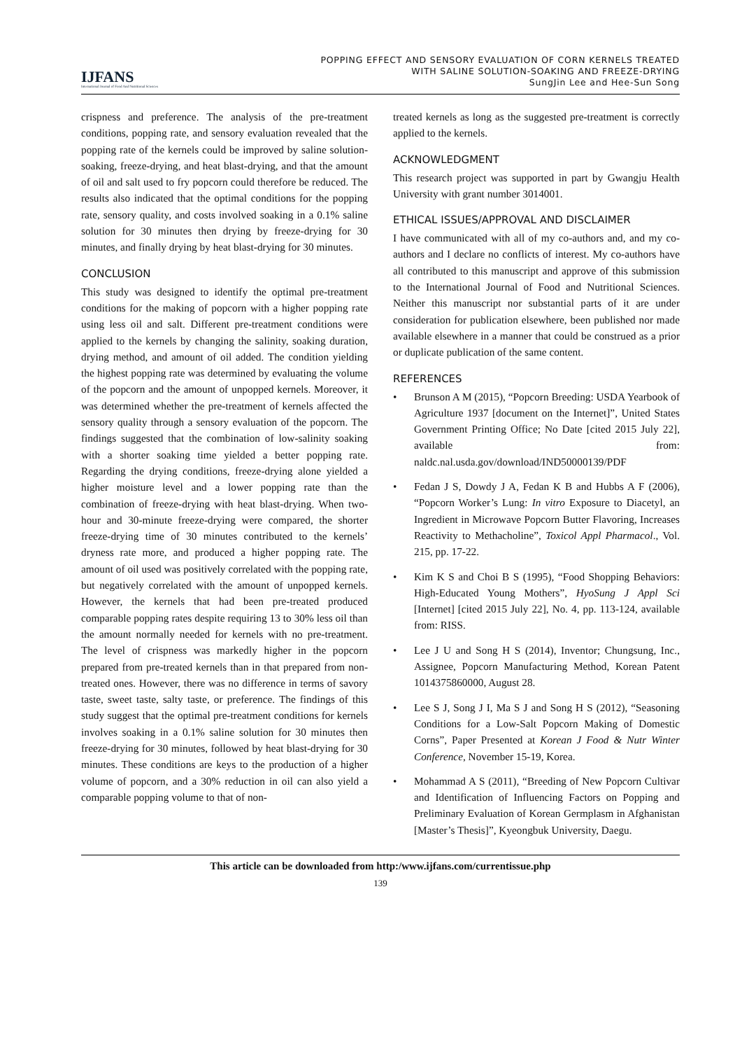IJFANS
International Journal of Food And Nutritional Sciences
POPPING EFFECT AND SENSORY EVALUATION OF CORN KERNELS TREATED
WITH SALINE SOLUTION-SOAKING AND FREEZE-DRYING
SungJin Lee and Hee-Sun Song
crispness and preference. The analysis of the pre-treatment conditions, popping rate, and sensory evaluation revealed that the popping rate of the kernels could be improved by saline solution-soaking, freeze-drying, and heat blast-drying, and that the amount of oil and salt used to fry popcorn could therefore be reduced. The results also indicated that the optimal conditions for the popping rate, sensory quality, and costs involved soaking in a 0.1% saline solution for 30 minutes then drying by freeze-drying for 30 minutes, and finally drying by heat blast-drying for 30 minutes.
CONCLUSION
This study was designed to identify the optimal pre-treatment conditions for the making of popcorn with a higher popping rate using less oil and salt. Different pre-treatment conditions were applied to the kernels by changing the salinity, soaking duration, drying method, and amount of oil added. The condition yielding the highest popping rate was determined by evaluating the volume of the popcorn and the amount of unpopped kernels. Moreover, it was determined whether the pre-treatment of kernels affected the sensory quality through a sensory evaluation of the popcorn. The findings suggested that the combination of low-salinity soaking with a shorter soaking time yielded a better popping rate. Regarding the drying conditions, freeze-drying alone yielded a higher moisture level and a lower popping rate than the combination of freeze-drying with heat blast-drying. When two-hour and 30-minute freeze-drying were compared, the shorter freeze-drying time of 30 minutes contributed to the kernels’ dryness rate more, and produced a higher popping rate. The amount of oil used was positively correlated with the popping rate, but negatively correlated with the amount of unpopped kernels. However, the kernels that had been pre-treated produced comparable popping rates despite requiring 13 to 30% less oil than the amount normally needed for kernels with no pre-treatment. The level of crispness was markedly higher in the popcorn prepared from pre-treated kernels than in that prepared from non-treated ones. However, there was no difference in terms of savory taste, sweet taste, salty taste, or preference. The findings of this study suggest that the optimal pre-treatment conditions for kernels involves soaking in a 0.1% saline solution for 30 minutes then freeze-drying for 30 minutes, followed by heat blast-drying for 30 minutes. These conditions are keys to the production of a higher volume of popcorn, and a 30% reduction in oil can also yield a comparable popping volume to that of non-
treated kernels as long as the suggested pre-treatment is correctly applied to the kernels.
ACKNOWLEDGMENT
This research project was supported in part by Gwangju Health University with grant number 3014001.
ETHICAL ISSUES/APPROVAL AND DISCLAIMER
I have communicated with all of my co-authors and, and my co-authors and I declare no conflicts of interest. My co-authors have all contributed to this manuscript and approve of this submission to the International Journal of Food and Nutritional Sciences. Neither this manuscript nor substantial parts of it are under consideration for publication elsewhere, been published nor made available elsewhere in a manner that could be construed as a prior or duplicate publication of the same content.
REFERENCES
• Brunson A M (2015), “Popcorn Breeding: USDA Yearbook of Agriculture 1937 [document on the Internet]”, United States Government Printing Office; No Date [cited 2015 July 22], available from: naldc.nal.usda.gov/download/IND50000139/PDF
• Fedan J S, Dowdy J A, Fedan K B and Hubbs A F (2006), “Popcorn Worker’s Lung: In vitro Exposure to Diacetyl, an Ingredient in Microwave Popcorn Butter Flavoring, Increases Reactivity to Methacholine”, Toxicol Appl Pharmacol., Vol. 215, pp. 17-22.
• Kim K S and Choi B S (1995), “Food Shopping Behaviors: High-Educated Young Mothers”, HyoSung J Appl Sci [Internet] [cited 2015 July 22], No. 4, pp. 113-124, available from: RISS.
• Lee J U and Song H S (2014), Inventor; Chungsung, Inc., Assignee, Popcorn Manufacturing Method, Korean Patent 1014375860000, August 28.
• Lee S J, Song J I, Ma S J and Song H S (2012), “Seasoning Conditions for a Low-Salt Popcorn Making of Domestic Corns”, Paper Presented at Korean J Food & Nutr Winter Conference, November 15-19, Korea.
• Mohammad A S (2011), “Breeding of New Popcorn Cultivar and Identification of Influencing Factors on Popping and Preliminary Evaluation of Korean Germplasm in Afghanistan [Master’s Thesis]”, Kyeongbuk University, Daegu.
This article can be downloaded from http:/www.ijfans.com/currentissue.php
139